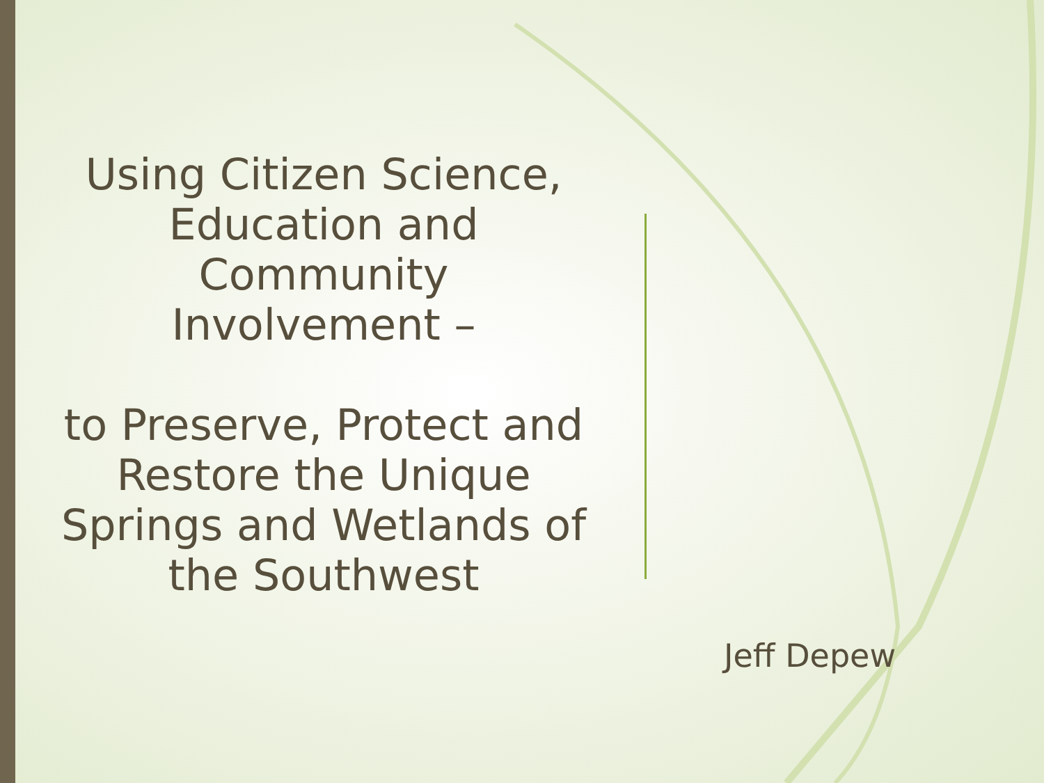Using Citizen Science,
Education and
Community
Involvement –
to Preserve, Protect and
Restore the Unique
Springs and Wetlands of
the Southwest
Jeff Depew